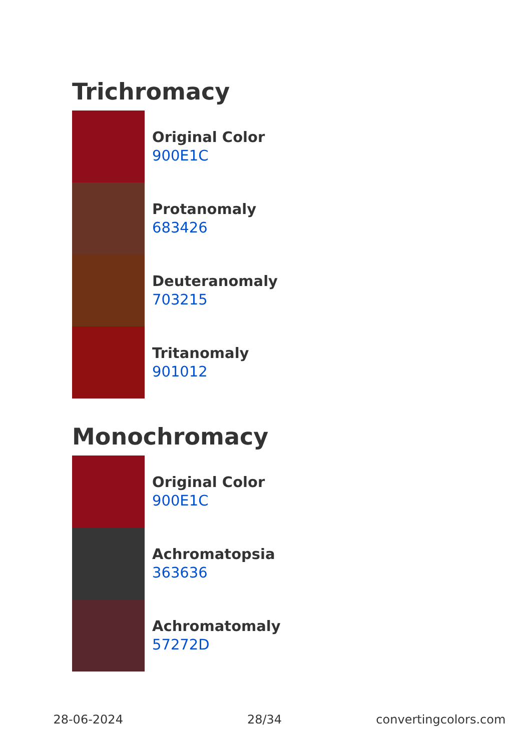Trichromacy
Original Color
900E1C
Protanomaly
683426
Deuteranomaly
703215
Tritanomaly
901012
Monochromacy
Original Color
900E1C
Achromatopsia
363636
Achromatomaly
57272D
28-06-2024 28/34 convertingcolors.com